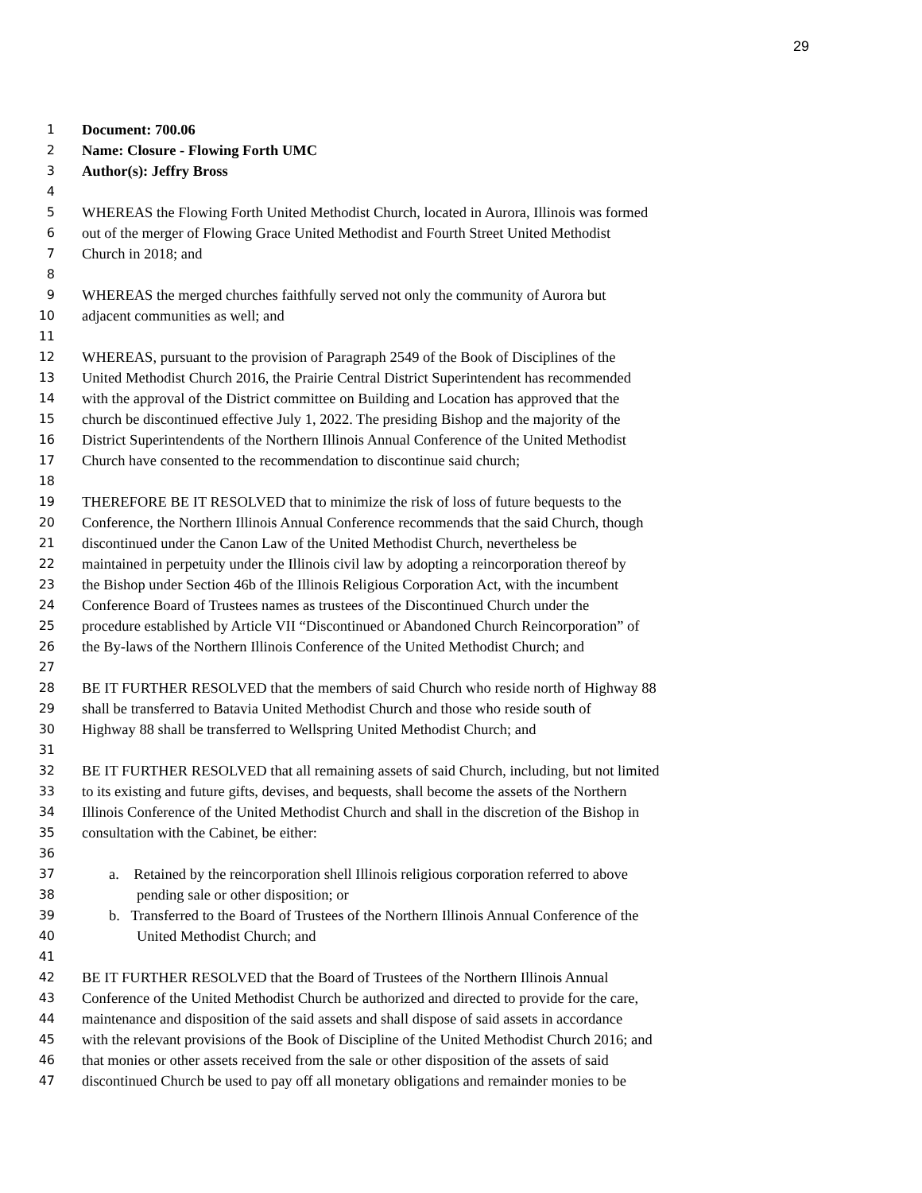29
1 Document: 700.06
2 Name: Closure - Flowing Forth UMC
3 Author(s): Jeffry Bross
4
5 WHEREAS the Flowing Forth United Methodist Church, located in Aurora, Illinois was formed
6 out of the merger of Flowing Grace United Methodist and Fourth Street United Methodist
7 Church in 2018; and
8
9 WHEREAS the merged churches faithfully served not only the community of Aurora but
10 adjacent communities as well; and
11
12 WHEREAS, pursuant to the provision of Paragraph 2549 of the Book of Disciplines of the
13 United Methodist Church 2016, the Prairie Central District Superintendent has recommended
14 with the approval of the District committee on Building and Location has approved that the
15 church be discontinued effective July 1, 2022. The presiding Bishop and the majority of the
16 District Superintendents of the Northern Illinois Annual Conference of the United Methodist
17 Church have consented to the recommendation to discontinue said church;
18
19 THEREFORE BE IT RESOLVED that to minimize the risk of loss of future bequests to the
20 Conference, the Northern Illinois Annual Conference recommends that the said Church, though
21 discontinued under the Canon Law of the United Methodist Church, nevertheless be
22 maintained in perpetuity under the Illinois civil law by adopting a reincorporation thereof by
23 the Bishop under Section 46b of the Illinois Religious Corporation Act, with the incumbent
24 Conference Board of Trustees names as trustees of the Discontinued Church under the
25 procedure established by Article VII “Discontinued or Abandoned Church Reincorporation” of
26 the By-laws of the Northern Illinois Conference of the United Methodist Church; and
27
28 BE IT FURTHER RESOLVED that the members of said Church who reside north of Highway 88
29 shall be transferred to Batavia United Methodist Church and those who reside south of
30 Highway 88 shall be transferred to Wellspring United Methodist Church; and
31
32 BE IT FURTHER RESOLVED that all remaining assets of said Church, including, but not limited
33 to its existing and future gifts, devises, and bequests, shall become the assets of the Northern
34 Illinois Conference of the United Methodist Church and shall in the discretion of the Bishop in
35 consultation with the Cabinet, be either:
36
37 a. Retained by the reincorporation shell Illinois religious corporation referred to above
38 pending sale or other disposition; or
39 b. Transferred to the Board of Trustees of the Northern Illinois Annual Conference of the
40 United Methodist Church; and
41
42 BE IT FURTHER RESOLVED that the Board of Trustees of the Northern Illinois Annual
43 Conference of the United Methodist Church be authorized and directed to provide for the care,
44 maintenance and disposition of the said assets and shall dispose of said assets in accordance
45 with the relevant provisions of the Book of Discipline of the United Methodist Church 2016; and
46 that monies or other assets received from the sale or other disposition of the assets of said
47 discontinued Church be used to pay off all monetary obligations and remainder monies to be